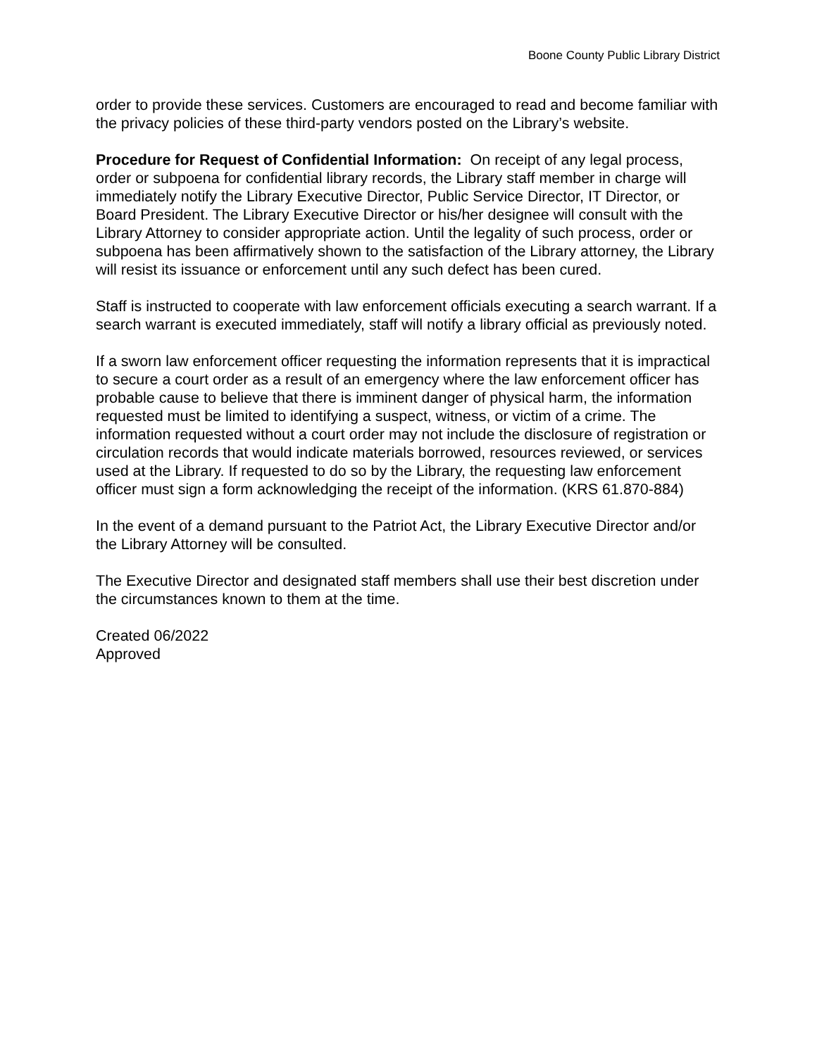Boone County Public Library District
order to provide these services. Customers are encouraged to read and become familiar with the privacy policies of these third-party vendors posted on the Library’s website.
Procedure for Request of Confidential Information: On receipt of any legal process, order or subpoena for confidential library records, the Library staff member in charge will immediately notify the Library Executive Director, Public Service Director, IT Director, or Board President. The Library Executive Director or his/her designee will consult with the Library Attorney to consider appropriate action. Until the legality of such process, order or subpoena has been affirmatively shown to the satisfaction of the Library attorney, the Library will resist its issuance or enforcement until any such defect has been cured.
Staff is instructed to cooperate with law enforcement officials executing a search warrant. If a search warrant is executed immediately, staff will notify a library official as previously noted.
If a sworn law enforcement officer requesting the information represents that it is impractical to secure a court order as a result of an emergency where the law enforcement officer has probable cause to believe that there is imminent danger of physical harm, the information requested must be limited to identifying a suspect, witness, or victim of a crime. The information requested without a court order may not include the disclosure of registration or circulation records that would indicate materials borrowed, resources reviewed, or services used at the Library. If requested to do so by the Library, the requesting law enforcement officer must sign a form acknowledging the receipt of the information. (KRS 61.870-884)
In the event of a demand pursuant to the Patriot Act, the Library Executive Director and/or the Library Attorney will be consulted.
The Executive Director and designated staff members shall use their best discretion under the circumstances known to them at the time.
Created 06/2022
Approved